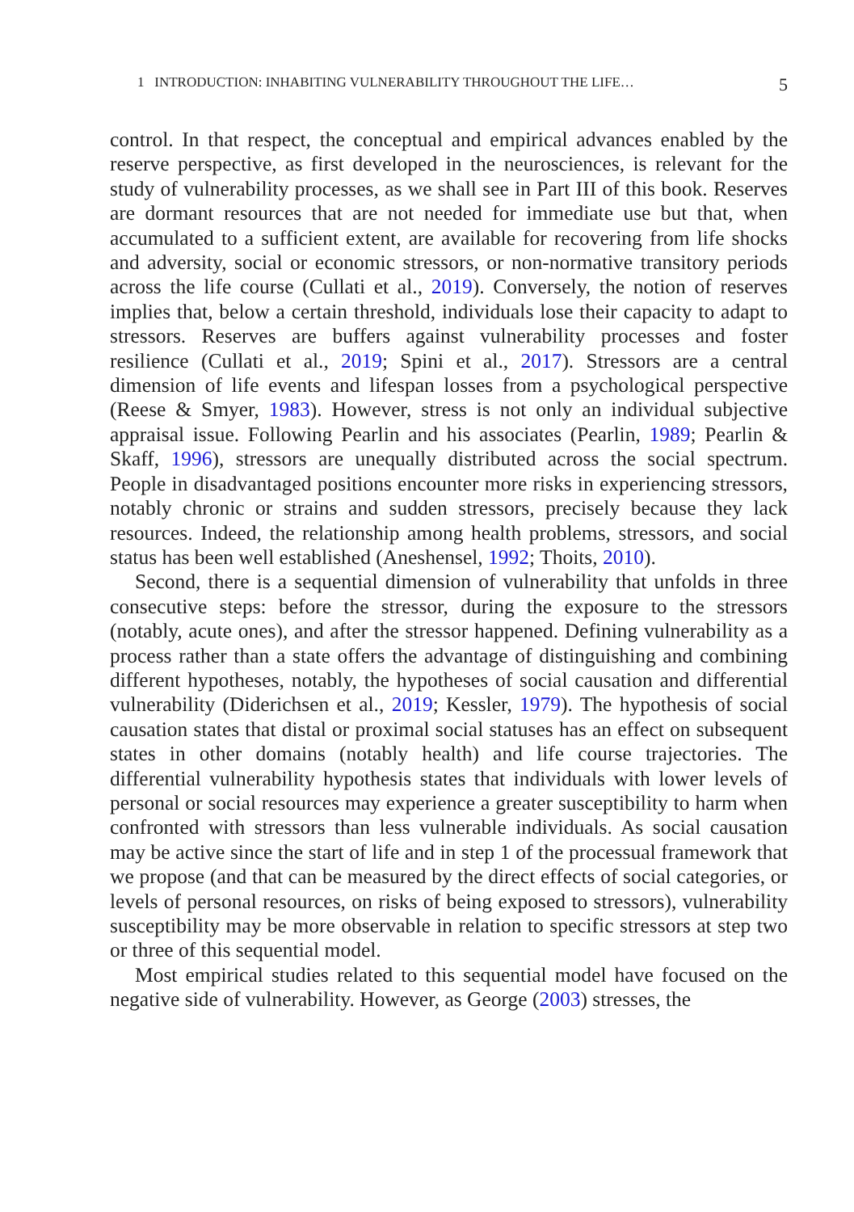1 INTRODUCTION: INHABITING VULNERABILITY THROUGHOUT THE LIFE… 5
control. In that respect, the conceptual and empirical advances enabled by the reserve perspective, as first developed in the neurosciences, is relevant for the study of vulnerability processes, as we shall see in Part III of this book. Reserves are dormant resources that are not needed for immediate use but that, when accumulated to a sufficient extent, are available for recovering from life shocks and adversity, social or economic stressors, or non-normative transitory periods across the life course (Cullati et al., 2019). Conversely, the notion of reserves implies that, below a certain threshold, individuals lose their capacity to adapt to stressors. Reserves are buffers against vulnerability processes and foster resilience (Cullati et al., 2019; Spini et al., 2017). Stressors are a central dimension of life events and lifespan losses from a psychological perspective (Reese & Smyer, 1983). However, stress is not only an individual subjective appraisal issue. Following Pearlin and his associates (Pearlin, 1989; Pearlin & Skaff, 1996), stressors are unequally distributed across the social spectrum. People in disadvantaged positions encounter more risks in experiencing stressors, notably chronic or strains and sudden stressors, precisely because they lack resources. Indeed, the relationship among health problems, stressors, and social status has been well established (Aneshensel, 1992; Thoits, 2010).
Second, there is a sequential dimension of vulnerability that unfolds in three consecutive steps: before the stressor, during the exposure to the stressors (notably, acute ones), and after the stressor happened. Defining vulnerability as a process rather than a state offers the advantage of distin­guishing and combining different hypotheses, notably, the hypotheses of social causation and differential vulnerability (Diderichsen et al., 2019; Kessler, 1979). The hypothesis of social causation states that distal or proximal social statuses has an effect on subsequent states in other domains (notably health) and life course trajectories. The differential vulnerability hypothesis states that individuals with lower levels of personal or social resources may experience a greater susceptibility to harm when confronted with stressors than less vulnerable individuals. As social causation may be active since the start of life and in step 1 of the processual framework that we propose (and that can be measured by the direct effects of social cate­gories, or levels of personal resources, on risks of being exposed to stress­ors), vulnerability susceptibility may be more observable in relation to specific stressors at step two or three of this sequential model.
Most empirical studies related to this sequential model have focused on the negative side of vulnerability. However, as George (2003) stresses, the